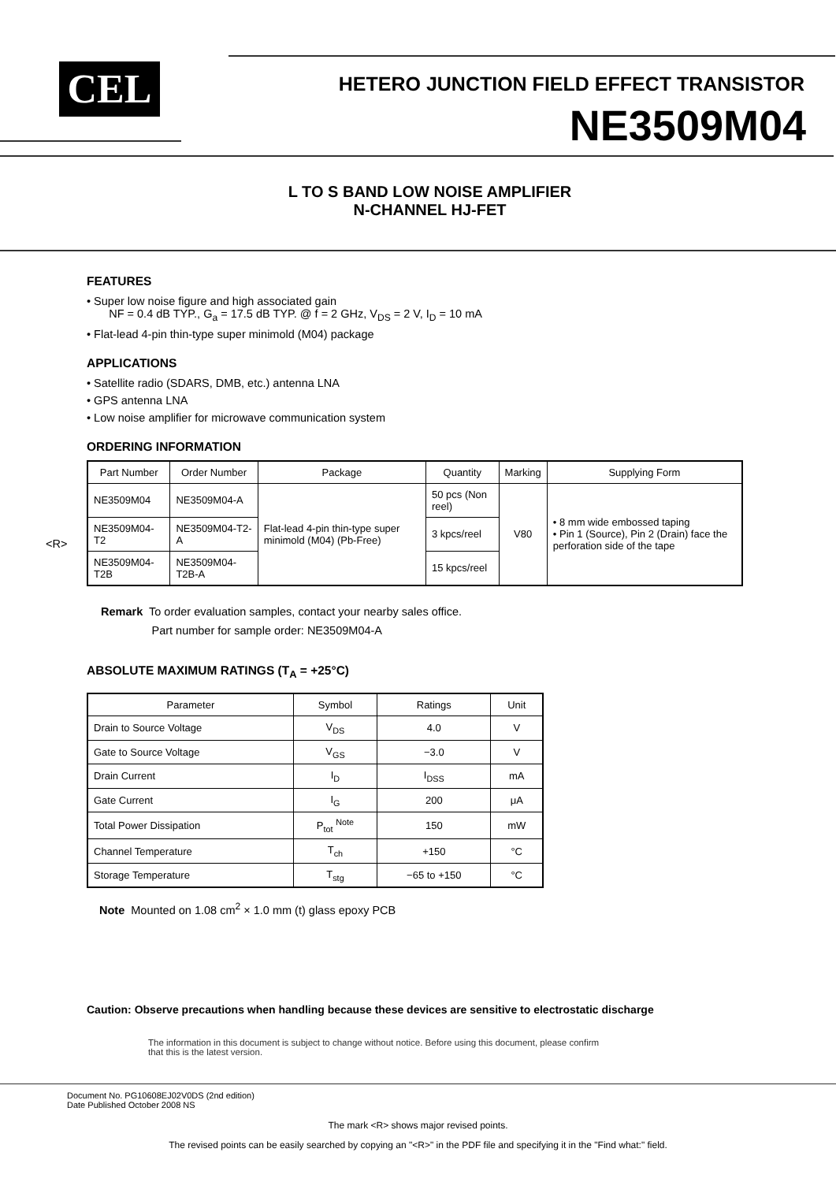CEL
HETERO JUNCTION FIELD EFFECT TRANSISTOR
NE3509M04
L TO S BAND LOW NOISE AMPLIFIER
N-CHANNEL HJ-FET
FEATURES
• Super low noise figure and high associated gain
NF = 0.4 dB TYP., G<sub>a</sub> = 17.5 dB TYP. @ f = 2 GHz, V<sub>DS</sub> = 2 V, I<sub>D</sub> = 10 mA
• Flat-lead 4-pin thin-type super minimold (M04) package
APPLICATIONS
• Satellite radio (SDARS, DMB, etc.) antenna LNA
• GPS antenna LNA
• Low noise amplifier for microwave communication system
ORDERING INFORMATION
<R>
| Part Number | Order Number | Package | Quantity | Marking | Supplying Form |
| --- | --- | --- | --- | --- | --- |
| NE3509M04 | NE3509M04-A | Flat-lead 4-pin thin-type super minimold (M04) (Pb-Free) | 50 pcs (Non reel) | V80 | • 8 mm wide embossed taping • Pin 1 (Source), Pin 2 (Drain) face the perforation side of the tape |
| NE3509M04-T2 | NE3509M04-T2-A | | 3 kpcs/reel | | |
| NE3509M04-T2B | NE3509M04-T2B-A | | 15 kpcs/reel | | |
Remark To order evaluation samples, contact your nearby sales office.
Part number for sample order: NE3509M04-A
ABSOLUTE MAXIMUM RATINGS (T<sub>A</sub> = +25°C)
| Parameter | Symbol | Ratings | Unit |
| --- | --- | --- | --- |
| Drain to Source Voltage | V<sub>DS</sub> | 4.0 | V |
| Gate to Source Voltage | V<sub>GS</sub> | −3.0 | V |
| Drain Current | I<sub>D</sub> | I<sub>DSS</sub> | mA |
| Gate Current | I<sub>G</sub> | 200 | μA |
| Total Power Dissipation | P<sub>tot</sub> <sup>Note</sup> | 150 | mW |
| Channel Temperature | T<sub>ch</sub> | +150 | °C |
| Storage Temperature | T<sub>stg</sub> | −65 to +150 | °C |
Note Mounted on 1.08 cm<sup>2</sup> × 1.0 mm (t) glass epoxy PCB
Caution: Observe precautions when handling because these devices are sensitive to electrostatic discharge
The information in this document is subject to change without notice. Before using this document, please confirm
that this is the latest version.
Document No. PG10608EJ02V0DS (2nd edition)
Date Published October 2008 NS
The mark <R> shows major revised points.
The revised points can be easily searched by copying an "<R>" in the PDF file and specifying it in the "Find what:" field.